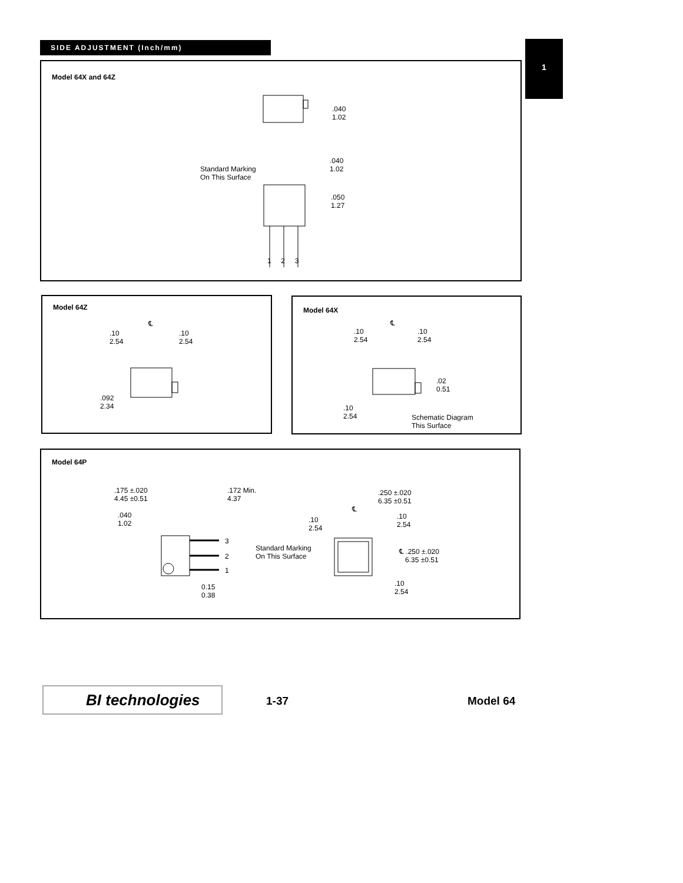SIDE ADJUSTMENT (Inch/mm) 1
Model 64X and 64Z
.040
1.02
Standard Marking
On This Surface
.040
1.02
.050
1.27
1 2 3
Model 64Z
℄
.10
2.54
.10
2.54
.092
2.34
Model 64X
℄
.10
2.54
.10
2.54
.02
0.51
.10
2.54
Schematic Diagram
This Surface
Model 64P
.175 ±.020
4.45 ±0.51
.172 Min.
4.37
.040
1.02
3
2
1
0.15
0.38
.250 ±.020
6.35 ±0.51
℄
.10
2.54
.10
2.54
Standard Marking
On This Surface
℄ .250 ±.020
6.35 ±0.51
.10
2.54
BI technologies 1-37 Model 64